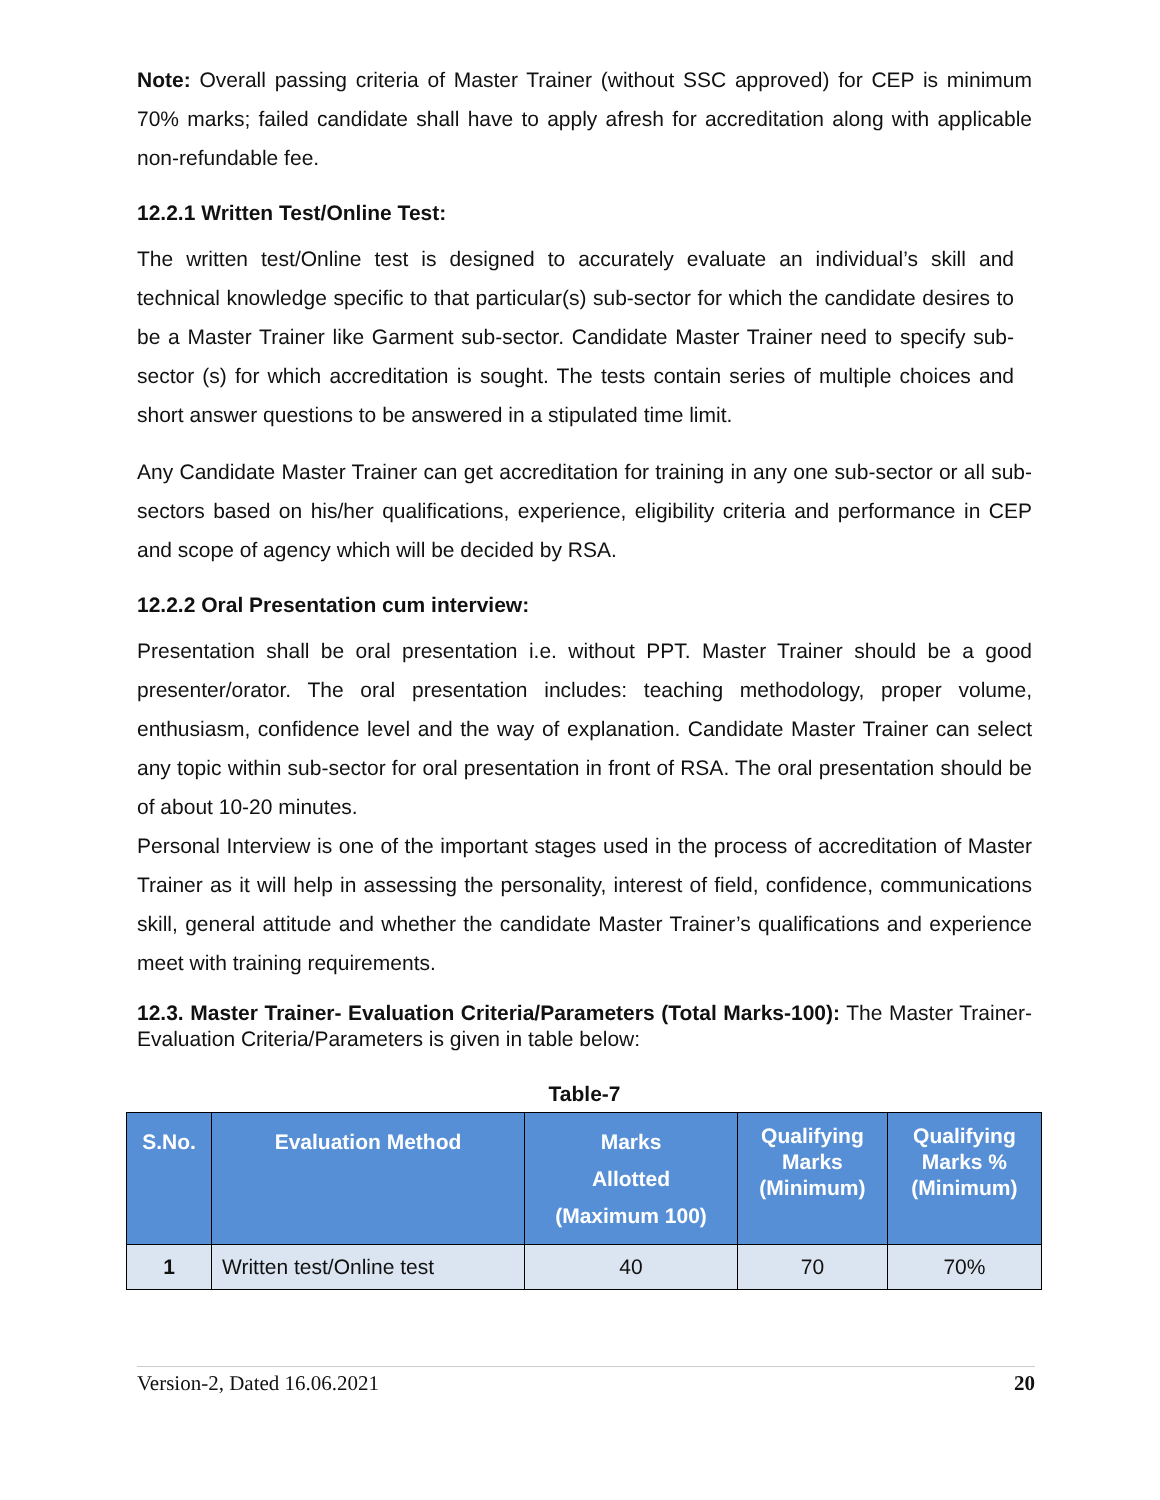Note: Overall passing criteria of Master Trainer (without SSC approved) for CEP is minimum 70% marks; failed candidate shall have to apply afresh for accreditation along with applicable non-refundable fee.
12.2.1 Written Test/Online Test:
The written test/Online test is designed to accurately evaluate an individual’s skill and technical knowledge specific to that particular(s) sub-sector for which the candidate desires to be a Master Trainer like Garment sub-sector. Candidate Master Trainer need to specify sub-sector (s) for which accreditation is sought. The tests contain series of multiple choices and short answer questions to be answered in a stipulated time limit.
Any Candidate Master Trainer can get accreditation for training in any one sub-sector or all sub-sectors based on his/her qualifications, experience, eligibility criteria and performance in CEP and scope of agency which will be decided by RSA.
12.2.2 Oral Presentation cum interview:
Presentation shall be oral presentation i.e. without PPT. Master Trainer should be a good presenter/orator. The oral presentation includes: teaching methodology, proper volume, enthusiasm, confidence level and the way of explanation. Candidate Master Trainer can select any topic within sub-sector for oral presentation in front of RSA. The oral presentation should be of about 10-20 minutes.
Personal Interview is one of the important stages used in the process of accreditation of Master Trainer as it will help in assessing the personality, interest of field, confidence, communications skill, general attitude and whether the candidate Master Trainer’s qualifications and experience meet with training requirements.
12.3. Master Trainer- Evaluation Criteria/Parameters (Total Marks-100): The Master Trainer- Evaluation Criteria/Parameters is given in table below:
Table-7
| S.No. | Evaluation Method | Marks Allotted (Maximum 100) | Qualifying Marks (Minimum) | Qualifying Marks % (Minimum) |
| --- | --- | --- | --- | --- |
| 1 | Written test/Online test | 40 | 70 | 70% |
Version-2, Dated 16.06.2021 20